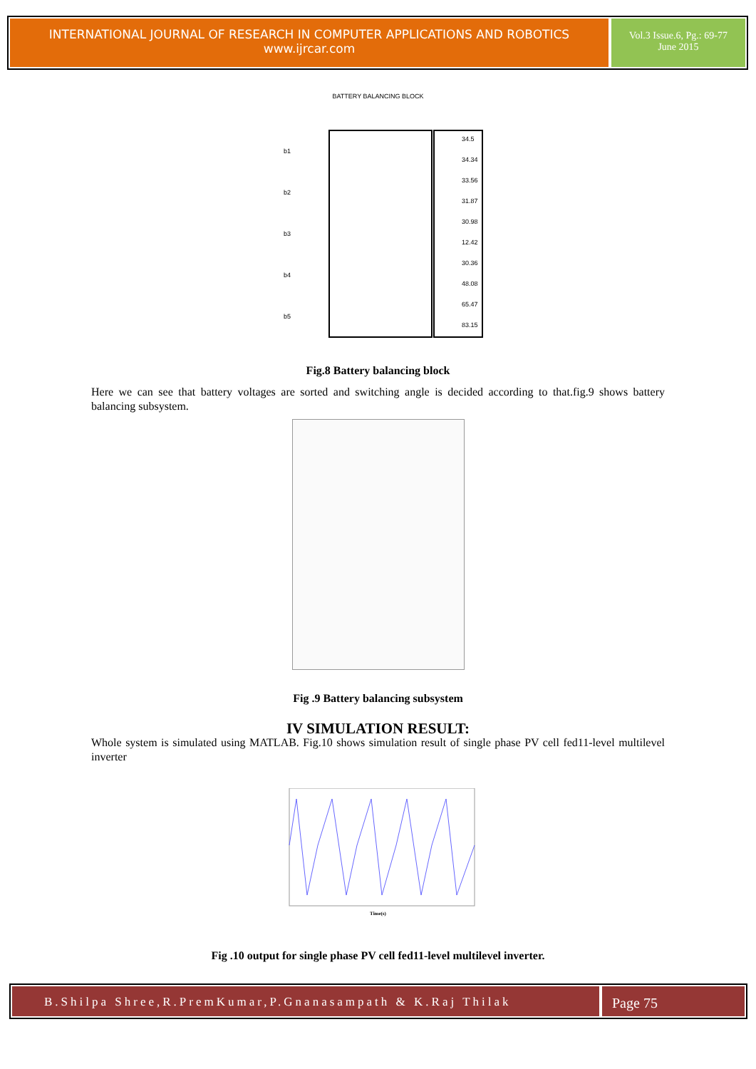INTERNATIONAL JOURNAL OF RESEARCH IN COMPUTER APPLICATIONS AND ROBOTICS
www.ijrcar.com
Vol.3 Issue.6, Pg.: 69-77
June 2015
BATTERY BALANCING BLOCK
b1
b2
b3
b4
b5
34.5
34.34
33.56
31.87
30.98
12.42
30.36
48.08
65.47
83.15
Fig.8 Battery balancing block
Here we can see that battery voltages are sorted and switching angle is decided according to that.fig.9 shows battery balancing subsystem.
Fig .9 Battery balancing subsystem
IV SIMULATION RESULT:
Whole system is simulated using MATLAB. Fig.10 shows simulation result of single phase PV cell fed11-level multilevel inverter
Time(s)
Fig .10 output for single phase PV cell fed11-level multilevel inverter.
B.Shilpa Shree,R.PremKumar,P.Gnanasampath & K.Raj Thilak
Page 75